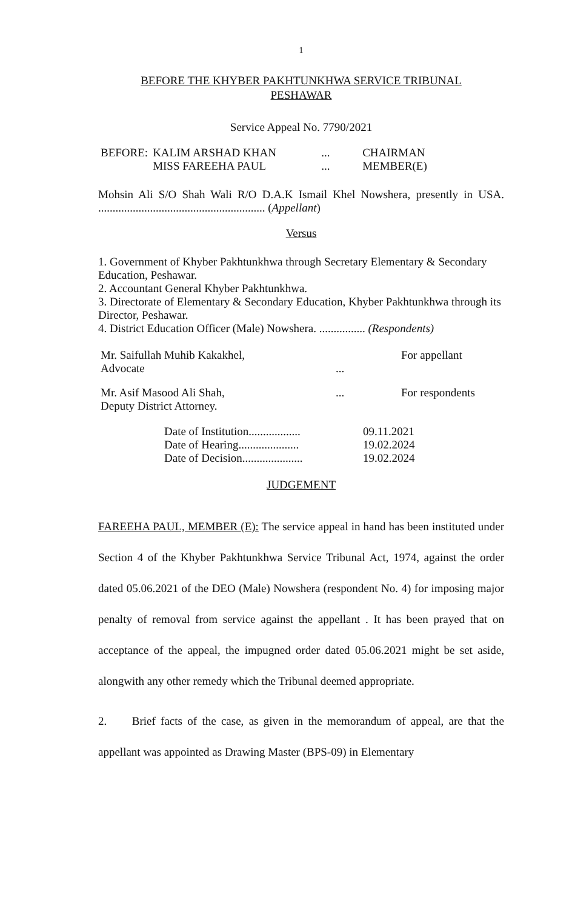1
BEFORE THE KHYBER PAKHTUNKHWA SERVICE TRIBUNAL
PESHAWAR
Service Appeal No. 7790/2021
| BEFORE: | KALIM ARSHAD KHAN | ... | CHAIRMAN |
| | MISS FAREEHA PAUL | ... | MEMBER(E) |
Mohsin Ali S/O Shah Wali R/O D.A.K Ismail Khel Nowshera, presently in USA. .......................................................... (Appellant)
Versus
1. Government of Khyber Pakhtunkhwa through Secretary Elementary & Secondary Education, Peshawar.
2. Accountant General Khyber Pakhtunkhwa.
3. Directorate of Elementary & Secondary Education, Khyber Pakhtunkhwa through its Director, Peshawar.
4. District Education Officer (Male) Nowshera. ................ (Respondents)
| Mr. Saifullah Muhib Kakakhel, Advocate | ... | For appellant |
| Mr. Asif Masood Ali Shah, Deputy District Attorney. | ... | For respondents |
| Date of Institution.................. | 09.11.2021 |
| Date of Hearing..................... | 19.02.2024 |
| Date of Decision..................... | 19.02.2024 |
JUDGEMENT
FAREEHA PAUL, MEMBER (E): The service appeal in hand has been instituted under Section 4 of the Khyber Pakhtunkhwa Service Tribunal Act, 1974, against the order dated 05.06.2021 of the DEO (Male) Nowshera (respondent No. 4) for imposing major penalty of removal from service against the appellant . It has been prayed that on acceptance of the appeal, the impugned order dated 05.06.2021 might be set aside, alongwith any other remedy which the Tribunal deemed appropriate.
2. Brief facts of the case, as given in the memorandum of appeal, are that the appellant was appointed as Drawing Master (BPS-09) in Elementary